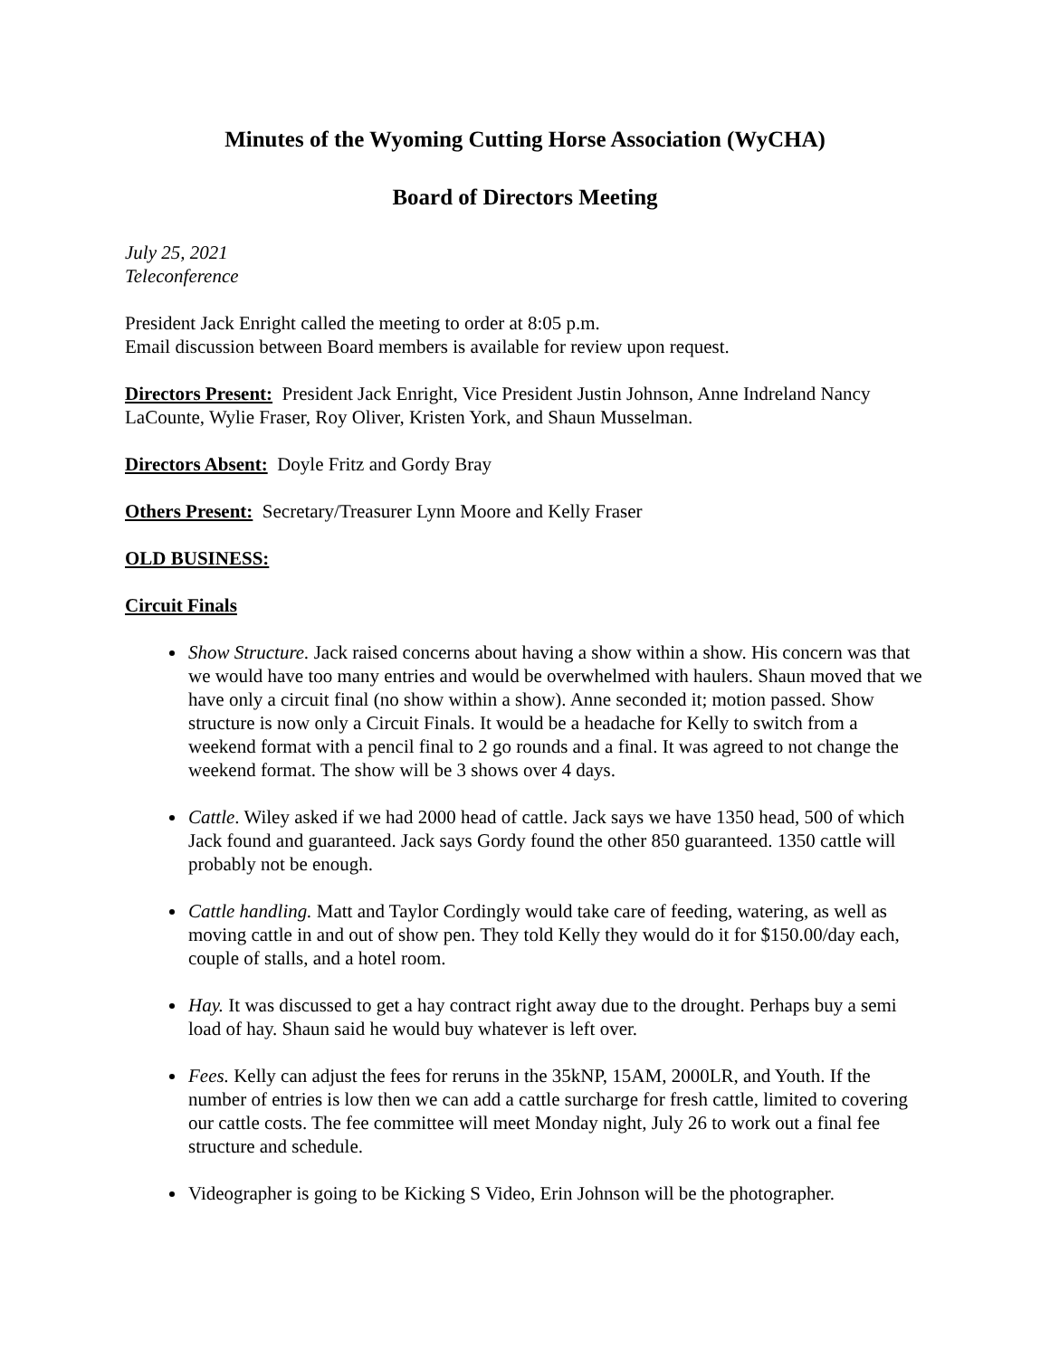Minutes of the Wyoming Cutting Horse Association (WyCHA)
Board of Directors Meeting
July 25, 2021
Teleconference
President Jack Enright called the meeting to order at 8:05 p.m.
Email discussion between Board members is available for review upon request.
Directors Present: President Jack Enright, Vice President Justin Johnson, Anne Indreland Nancy LaCounte, Wylie Fraser, Roy Oliver, Kristen York, and Shaun Musselman.
Directors Absent: Doyle Fritz and Gordy Bray
Others Present: Secretary/Treasurer Lynn Moore and Kelly Fraser
OLD BUSINESS:
Circuit Finals
Show Structure. Jack raised concerns about having a show within a show. His concern was that we would have too many entries and would be overwhelmed with haulers. Shaun moved that we have only a circuit final (no show within a show). Anne seconded it; motion passed. Show structure is now only a Circuit Finals. It would be a headache for Kelly to switch from a weekend format with a pencil final to 2 go rounds and a final. It was agreed to not change the weekend format. The show will be 3 shows over 4 days.
Cattle. Wiley asked if we had 2000 head of cattle. Jack says we have 1350 head, 500 of which Jack found and guaranteed. Jack says Gordy found the other 850 guaranteed. 1350 cattle will probably not be enough.
Cattle handling. Matt and Taylor Cordingly would take care of feeding, watering, as well as moving cattle in and out of show pen. They told Kelly they would do it for $150.00/day each, couple of stalls, and a hotel room.
Hay. It was discussed to get a hay contract right away due to the drought. Perhaps buy a semi load of hay. Shaun said he would buy whatever is left over.
Fees. Kelly can adjust the fees for reruns in the 35kNP, 15AM, 2000LR, and Youth. If the number of entries is low then we can add a cattle surcharge for fresh cattle, limited to covering our cattle costs. The fee committee will meet Monday night, July 26 to work out a final fee structure and schedule.
Videographer is going to be Kicking S Video, Erin Johnson will be the photographer.